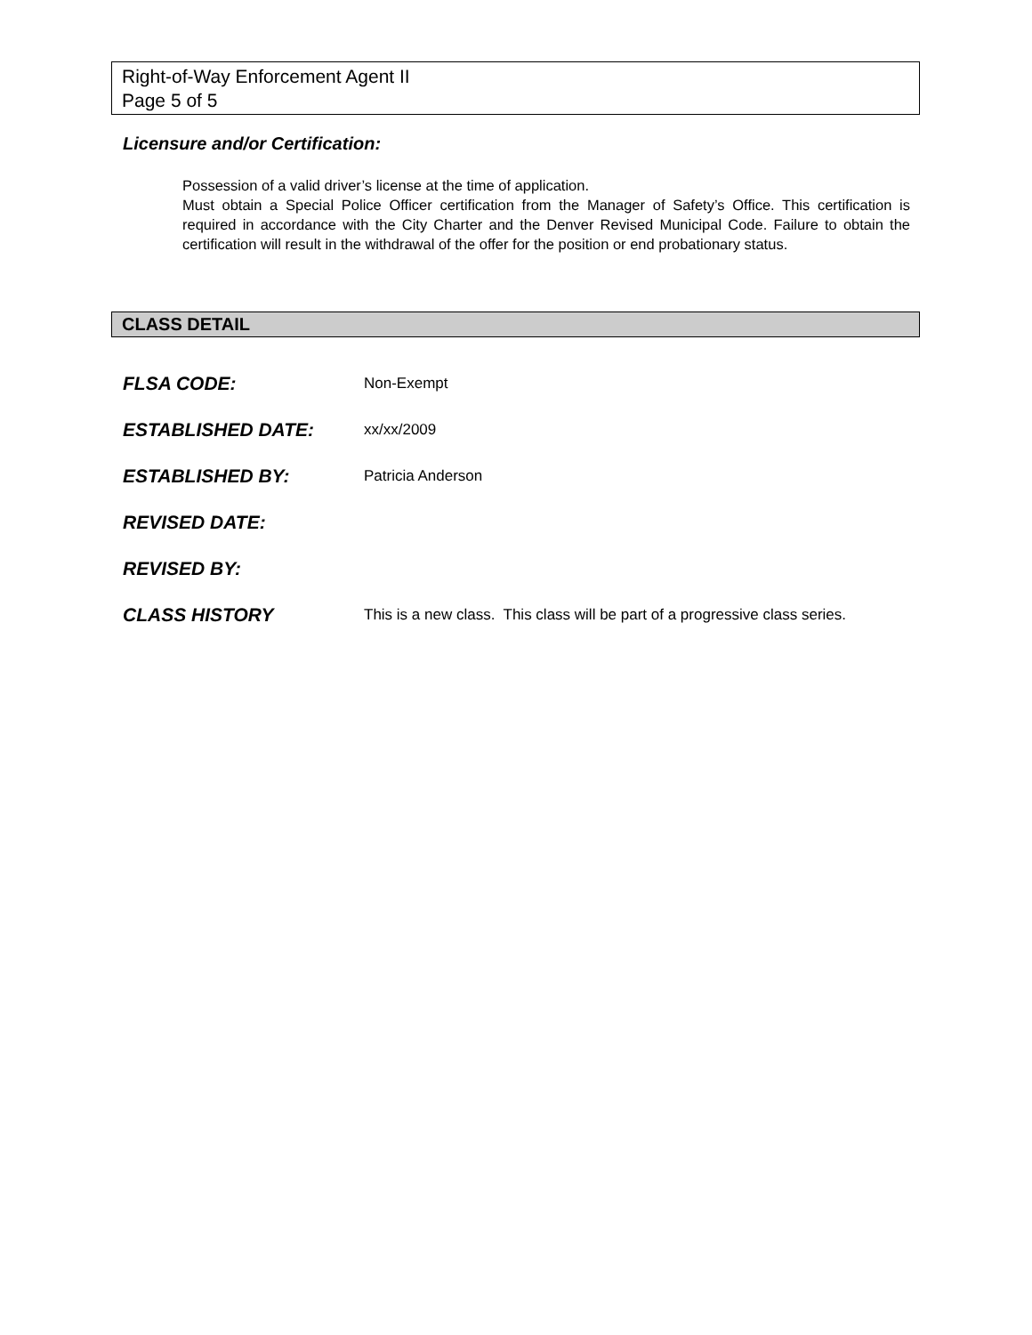Right-of-Way Enforcement Agent II
Page 5 of 5
Licensure and/or Certification:
Possession of a valid driver’s license at the time of application.
Must obtain a Special Police Officer certification from the Manager of Safety’s Office. This certification is required in accordance with the City Charter and the Denver Revised Municipal Code. Failure to obtain the certification will result in the withdrawal of the offer for the position or end probationary status.
CLASS DETAIL
FLSA CODE: Non-Exempt
ESTABLISHED DATE: xx/xx/2009
ESTABLISHED BY: Patricia Anderson
REVISED DATE:
REVISED BY:
CLASS HISTORY This is a new class. This class will be part of a progressive class series.